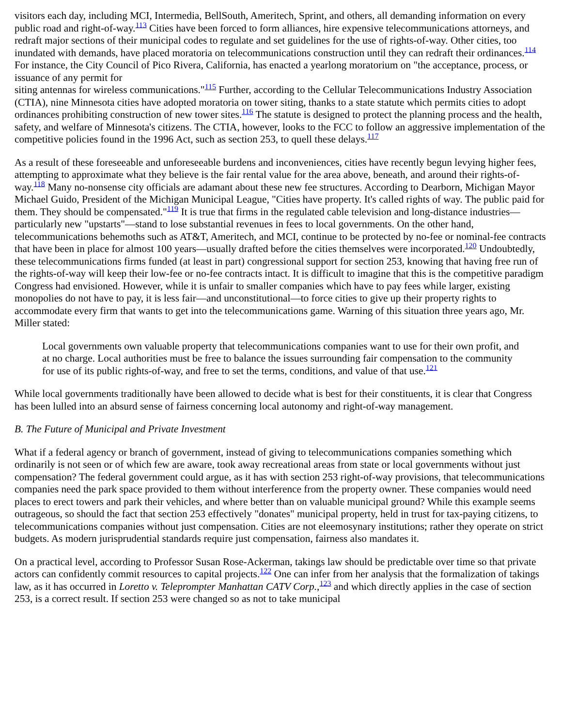visitors each day, including MCI, Intermedia, BellSouth, Ameritech, Sprint, and others, all demanding information on every public road and right-of-way.<sup>113</sup> Cities have been forced to form alliances, hire expensive telecommunications attorneys, and redraft major sections of their municipal codes to regulate and set guidelines for the use of rights-of-way. Other cities, too inundated with demands, have placed moratoria on telecommunications construction until they can redraft their ordinances.<sup>114</sup> For instance, the City Council of Pico Rivera, California, has enacted a yearlong moratorium on "the acceptance, process, or issuance of any permit for
siting antennas for wireless communications."<sup>115</sup> Further, according to the Cellular Telecommunications Industry Association (CTIA), nine Minnesota cities have adopted moratoria on tower siting, thanks to a state statute which permits cities to adopt ordinances prohibiting construction of new tower sites.<sup>116</sup> The statute is designed to protect the planning process and the health, safety, and welfare of Minnesota's citizens. The CTIA, however, looks to the FCC to follow an aggressive implementation of the competitive policies found in the 1996 Act, such as section 253, to quell these delays.<sup>117</sup>
As a result of these foreseeable and unforeseeable burdens and inconveniences, cities have recently begun levying higher fees, attempting to approximate what they believe is the fair rental value for the area above, beneath, and around their rights-of-way.<sup>118</sup> Many no-nonsense city officials are adamant about these new fee structures. According to Dearborn, Michigan Mayor Michael Guido, President of the Michigan Municipal League, "Cities have property. It's called rights of way. The public paid for them. They should be compensated."<sup>119</sup> It is true that firms in the regulated cable television and long-distance industries—particularly new "upstarts"—stand to lose substantial revenues in fees to local governments. On the other hand, telecommunications behemoths such as AT&T, Ameritech, and MCI, continue to be protected by no-fee or nominal-fee contracts that have been in place for almost 100 years—usually drafted before the cities themselves were incorporated.<sup>120</sup> Undoubtedly, these telecommunications firms funded (at least in part) congressional support for section 253, knowing that having free run of the rights-of-way will keep their low-fee or no-fee contracts intact. It is difficult to imagine that this is the competitive paradigm Congress had envisioned. However, while it is unfair to smaller companies which have to pay fees while larger, existing monopolies do not have to pay, it is less fair—and unconstitutional—to force cities to give up their property rights to accommodate every firm that wants to get into the telecommunications game. Warning of this situation three years ago, Mr. Miller stated:
Local governments own valuable property that telecommunications companies want to use for their own profit, and at no charge. Local authorities must be free to balance the issues surrounding fair compensation to the community for use of its public rights-of-way, and free to set the terms, conditions, and value of that use.<sup>121</sup>
While local governments traditionally have been allowed to decide what is best for their constituents, it is clear that Congress has been lulled into an absurd sense of fairness concerning local autonomy and right-of-way management.
B. The Future of Municipal and Private Investment
What if a federal agency or branch of government, instead of giving to telecommunications companies something which ordinarily is not seen or of which few are aware, took away recreational areas from state or local governments without just compensation? The federal government could argue, as it has with section 253 right-of-way provisions, that telecommunications companies need the park space provided to them without interference from the property owner. These companies would need places to erect towers and park their vehicles, and where better than on valuable municipal ground? While this example seems outrageous, so should the fact that section 253 effectively "donates" municipal property, held in trust for tax-paying citizens, to telecommunications companies without just compensation. Cities are not eleemosynary institutions; rather they operate on strict budgets. As modern jurisprudential standards require just compensation, fairness also mandates it.
On a practical level, according to Professor Susan Rose-Ackerman, takings law should be predictable over time so that private actors can confidently commit resources to capital projects.<sup>122</sup> One can infer from her analysis that the formalization of takings law, as it has occurred in Loretto v. Teleprompter Manhattan CATV Corp.,<sup>123</sup> and which directly applies in the case of section 253, is a correct result. If section 253 were changed so as not to take municipal